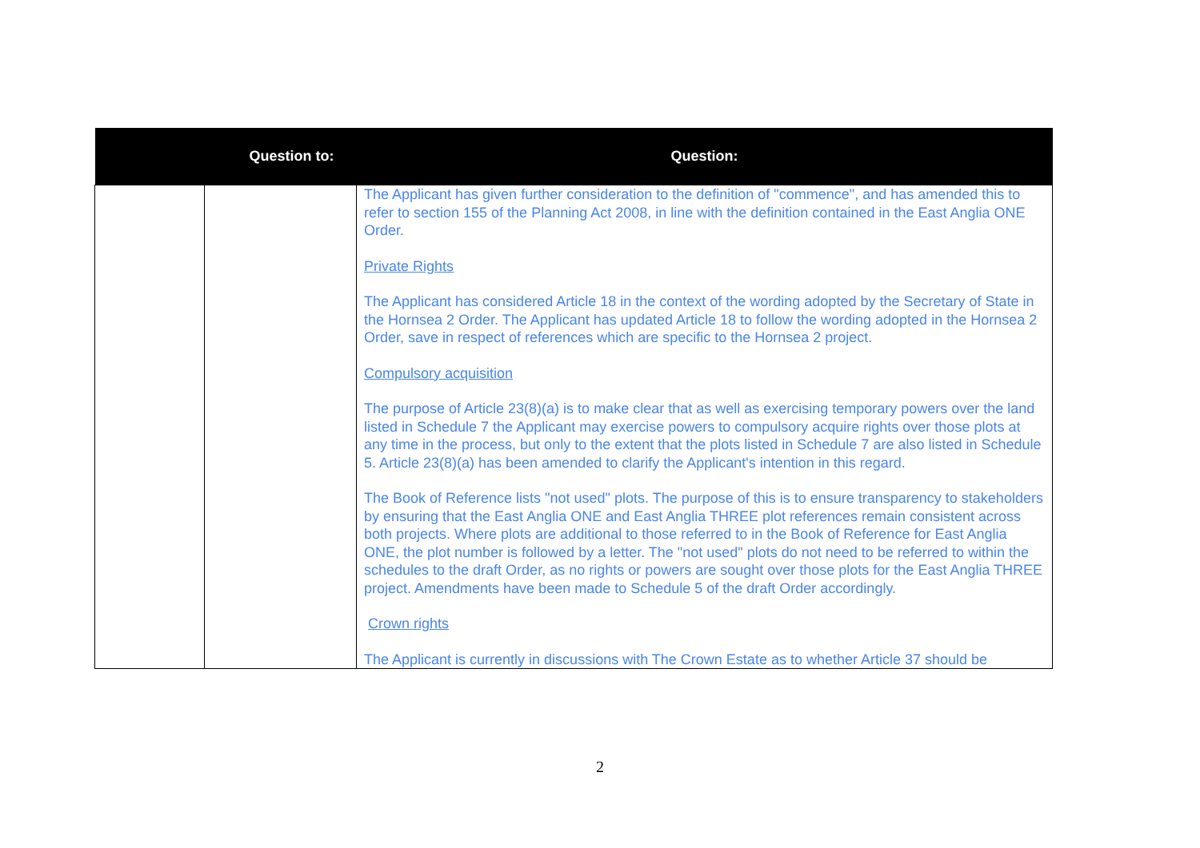| Question to: | | Question: |
| --- | --- | --- |
| | | The Applicant has given further consideration to the definition of "commence", and has amended this to refer to section 155 of the Planning Act 2008, in line with the definition contained in the East Anglia ONE Order. Private Rights The Applicant has considered Article 18 in the context of the wording adopted by the Secretary of State in the Hornsea 2 Order. The Applicant has updated Article 18 to follow the wording adopted in the Hornsea 2 Order, save in respect of references which are specific to the Hornsea 2 project. Compulsory acquisition The purpose of Article 23(8)(a) is to make clear that as well as exercising temporary powers over the land listed in Schedule 7 the Applicant may exercise powers to compulsory acquire rights over those plots at any time in the process, but only to the extent that the plots listed in Schedule 7 are also listed in Schedule 5. Article 23(8)(a) has been amended to clarify the Applicant's intention in this regard. The Book of Reference lists "not used" plots. The purpose of this is to ensure transparency to stakeholders by ensuring that the East Anglia ONE and East Anglia THREE plot references remain consistent across both projects. Where plots are additional to those referred to in the Book of Reference for East Anglia ONE, the plot number is followed by a letter. The "not used" plots do not need to be referred to within the schedules to the draft Order, as no rights or powers are sought over those plots for the East Anglia THREE project. Amendments have been made to Schedule 5 of the draft Order accordingly. Crown rights The Applicant is currently in discussions with The Crown Estate as to whether Article 37 should be |
2